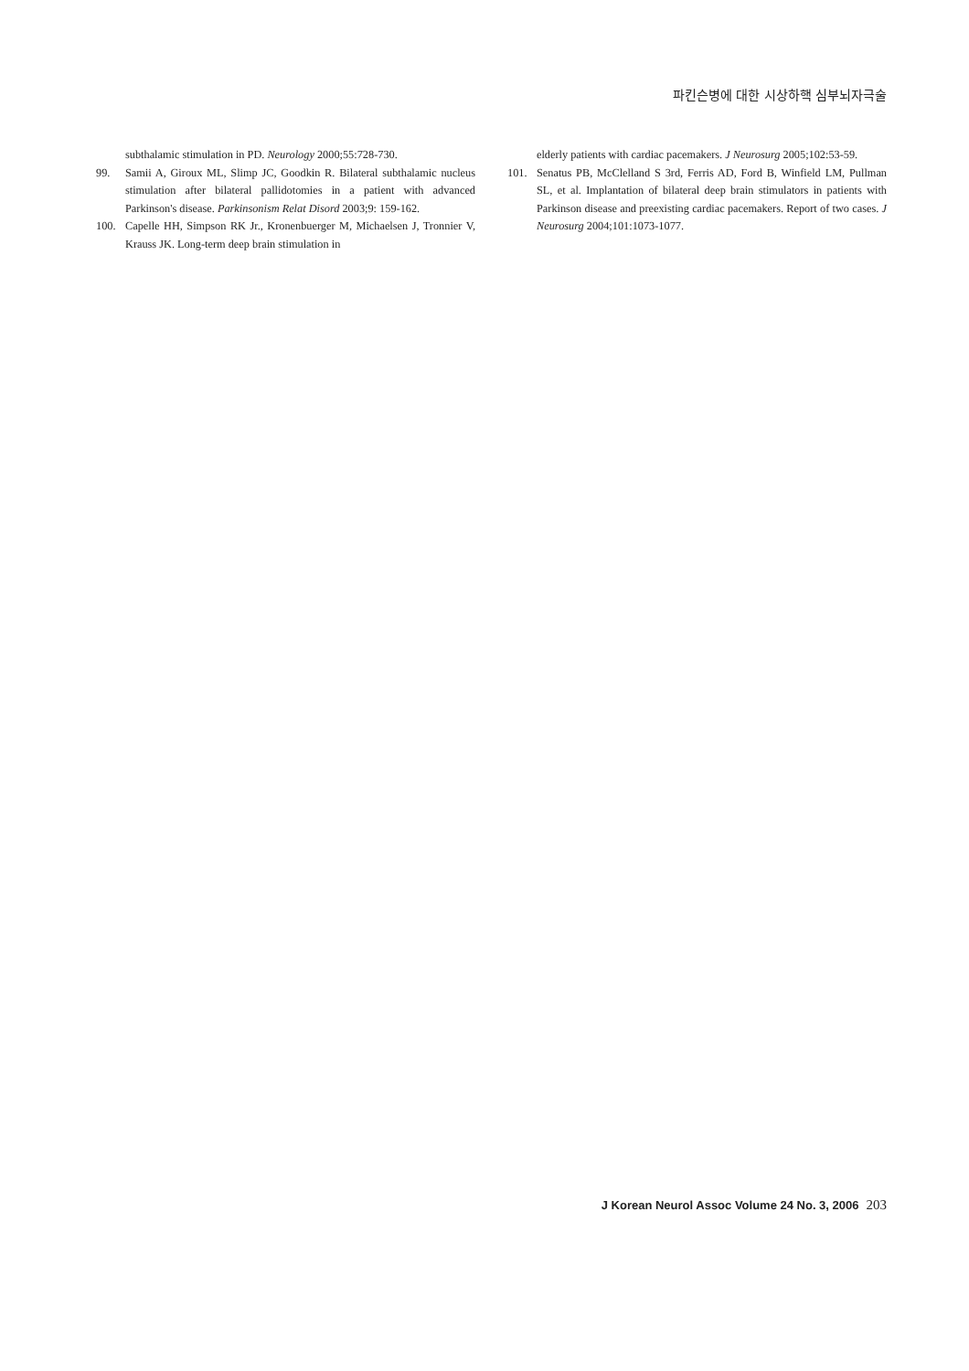파킨슨병에 대한 시상하핵 심부뇌자극술
subthalamic stimulation in PD. Neurology 2000;55:728-730.
99. Samii A, Giroux ML, Slimp JC, Goodkin R. Bilateral subthalamic nucleus stimulation after bilateral pallidotomies in a patient with advanced Parkinson's disease. Parkinsonism Relat Disord 2003;9: 159-162.
100. Capelle HH, Simpson RK Jr., Kronenbuerger M, Michaelsen J, Tronnier V, Krauss JK. Long-term deep brain stimulation in
elderly patients with cardiac pacemakers. J Neurosurg 2005;102:53-59.
101. Senatus PB, McClelland S 3rd, Ferris AD, Ford B, Winfield LM, Pullman SL, et al. Implantation of bilateral deep brain stimulators in patients with Parkinson disease and preexisting cardiac pacemakers. Report of two cases. J Neurosurg 2004;101:1073-1077.
J Korean Neurol Assoc Volume 24 No. 3, 2006 203